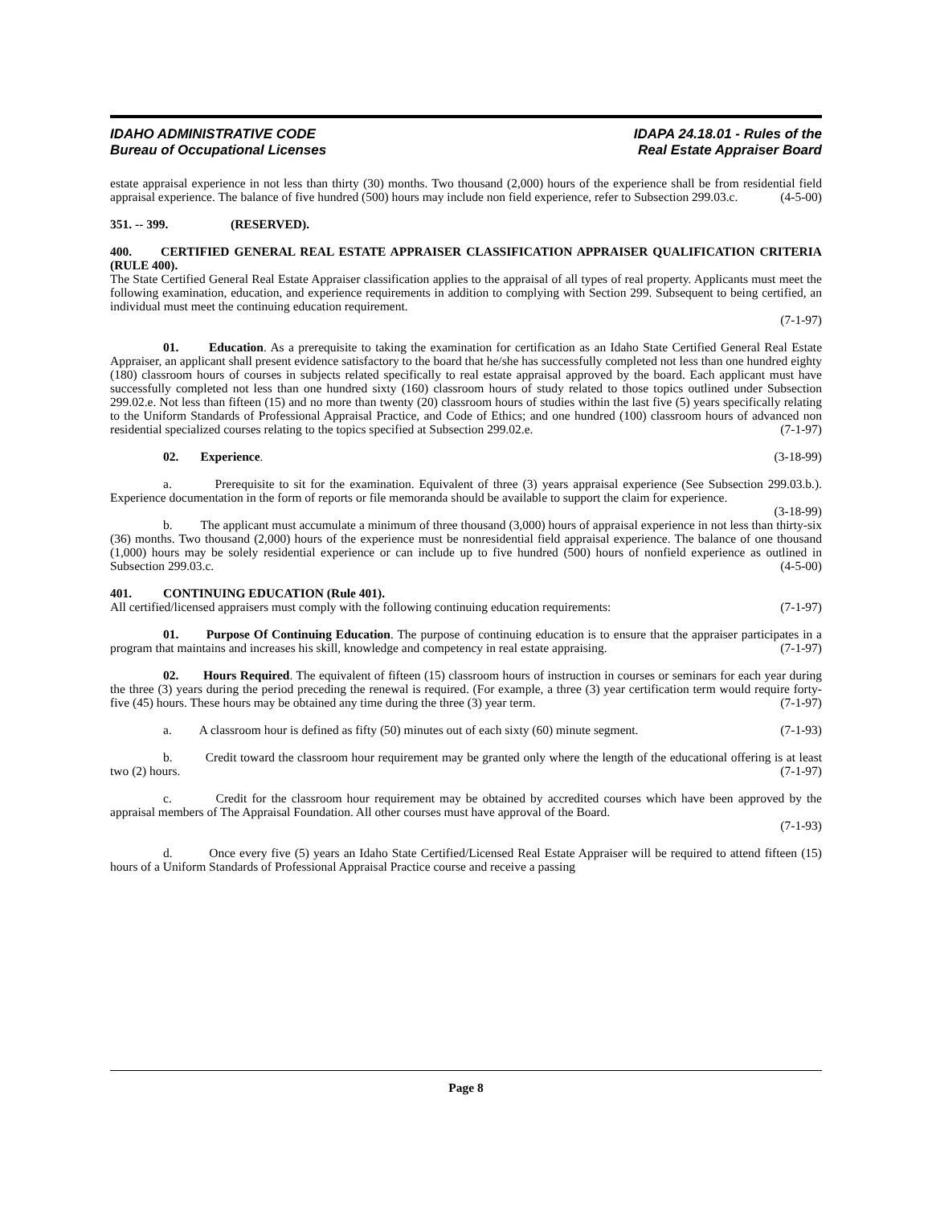IDAHO ADMINISTRATIVE CODE
Bureau of Occupational Licenses
IDAPA 24.18.01 - Rules of the
Real Estate Appraiser Board
estate appraisal experience in not less than thirty (30) months. Two thousand (2,000) hours of the experience shall be from residential field appraisal experience. The balance of five hundred (500) hours may include non field experience, refer to Subsection 299.03.c. (4-5-00)
351. -- 399. (RESERVED).
400. CERTIFIED GENERAL REAL ESTATE APPRAISER CLASSIFICATION APPRAISER QUALIFICATION CRITERIA (RULE 400).
The State Certified General Real Estate Appraiser classification applies to the appraisal of all types of real property. Applicants must meet the following examination, education, and experience requirements in addition to complying with Section 299. Subsequent to being certified, an individual must meet the continuing education requirement.
(7-1-97)
01. Education. As a prerequisite to taking the examination for certification as an Idaho State Certified General Real Estate Appraiser, an applicant shall present evidence satisfactory to the board that he/she has successfully completed not less than one hundred eighty (180) classroom hours of courses in subjects related specifically to real estate appraisal approved by the board. Each applicant must have successfully completed not less than one hundred sixty (160) classroom hours of study related to those topics outlined under Subsection 299.02.e. Not less than fifteen (15) and no more than twenty (20) classroom hours of studies within the last five (5) years specifically relating to the Uniform Standards of Professional Appraisal Practice, and Code of Ethics; and one hundred (100) classroom hours of advanced non residential specialized courses relating to the topics specified at Subsection 299.02.e. (7-1-97)
02. Experience. (3-18-99)
a. Prerequisite to sit for the examination. Equivalent of three (3) years appraisal experience (See Subsection 299.03.b.). Experience documentation in the form of reports or file memoranda should be available to support the claim for experience. (3-18-99)
b. The applicant must accumulate a minimum of three thousand (3,000) hours of appraisal experience in not less than thirty-six (36) months. Two thousand (2,000) hours of the experience must be nonresidential field appraisal experience. The balance of one thousand (1,000) hours may be solely residential experience or can include up to five hundred (500) hours of nonfield experience as outlined in Subsection 299.03.c. (4-5-00)
401. CONTINUING EDUCATION (Rule 401).
All certified/licensed appraisers must comply with the following continuing education requirements: (7-1-97)
01. Purpose Of Continuing Education. The purpose of continuing education is to ensure that the appraiser participates in a program that maintains and increases his skill, knowledge and competency in real estate appraising. (7-1-97)
02. Hours Required. The equivalent of fifteen (15) classroom hours of instruction in courses or seminars for each year during the three (3) years during the period preceding the renewal is required. (For example, a three (3) year certification term would require forty-five (45) hours. These hours may be obtained any time during the three (3) year term. (7-1-97)
a. A classroom hour is defined as fifty (50) minutes out of each sixty (60) minute segment. (7-1-93)
b. Credit toward the classroom hour requirement may be granted only where the length of the educational offering is at least two (2) hours. (7-1-97)
c. Credit for the classroom hour requirement may be obtained by accredited courses which have been approved by the appraisal members of The Appraisal Foundation. All other courses must have approval of the Board.
(7-1-93)
d. Once every five (5) years an Idaho State Certified/Licensed Real Estate Appraiser will be required to attend fifteen (15) hours of a Uniform Standards of Professional Appraisal Practice course and receive a passing
Page 8